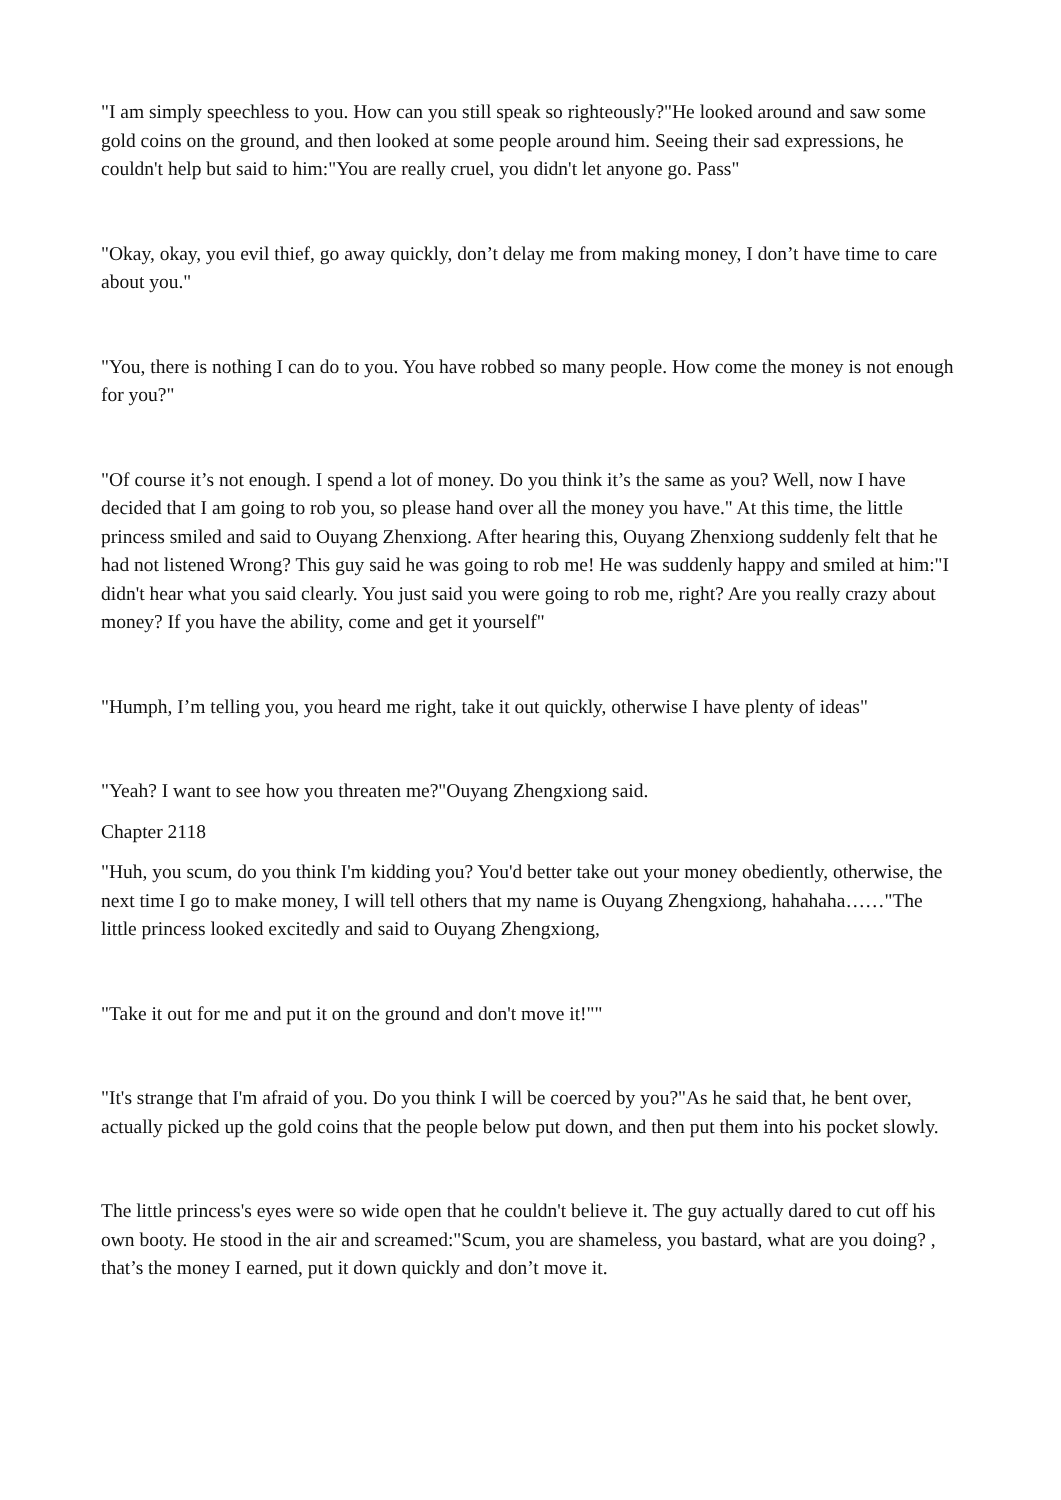"I am simply speechless to you. How can you still speak so righteously?"He looked around and saw some gold coins on the ground, and then looked at some people around him. Seeing their sad expressions, he couldn't help but said to him:"You are really cruel, you didn't let anyone go. Pass"
"Okay, okay, you evil thief, go away quickly, don’t delay me from making money, I don’t have time to care about you."
"You, there is nothing I can do to you. You have robbed so many people. How come the money is not enough for you?"
"Of course it’s not enough. I spend a lot of money. Do you think it’s the same as you? Well, now I have decided that I am going to rob you, so please hand over all the money you have." At this time, the little princess smiled and said to Ouyang Zhenxiong. After hearing this, Ouyang Zhenxiong suddenly felt that he had not listened Wrong? This guy said he was going to rob me! He was suddenly happy and smiled at him:"I didn't hear what you said clearly. You just said you were going to rob me, right? Are you really crazy about money? If you have the ability, come and get it yourself"
"Humph, I’m telling you, you heard me right, take it out quickly, otherwise I have plenty of ideas"
"Yeah? I want to see how you threaten me?"Ouyang Zhengxiong said.
Chapter 2118
"Huh, you scum, do you think I'm kidding you? You'd better take out your money obediently, otherwise, the next time I go to make money, I will tell others that my name is Ouyang Zhengxiong, hahahaha……"The little princess looked excitedly and said to Ouyang Zhengxiong,
"Take it out for me and put it on the ground and don't move it!""
"It's strange that I'm afraid of you. Do you think I will be coerced by you?"As he said that, he bent over, actually picked up the gold coins that the people below put down, and then put them into his pocket slowly.
The little princess's eyes were so wide open that he couldn't believe it. The guy actually dared to cut off his own booty. He stood in the air and screamed:"Scum, you are shameless, you bastard, what are you doing? , that’s the money I earned, put it down quickly and don’t move it.